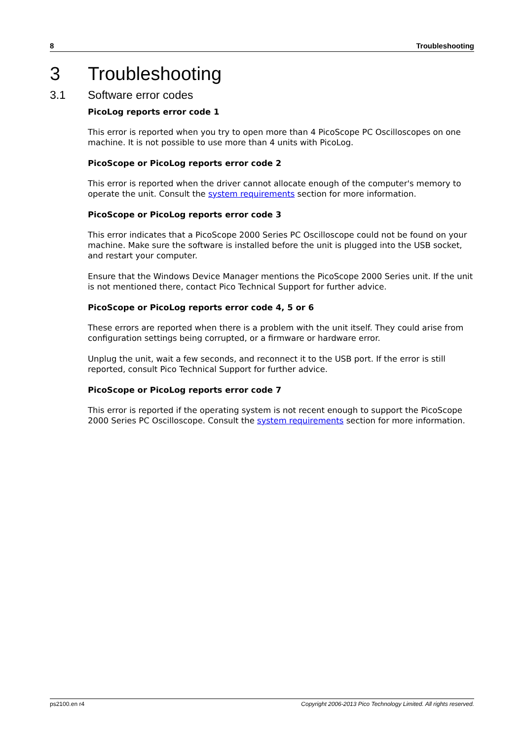8 Troubleshooting
3 Troubleshooting
3.1 Software error codes
PicoLog reports error code 1
This error is reported when you try to open more than 4 PicoScope PC Oscilloscopes on one machine. It is not possible to use more than 4 units with PicoLog.
PicoScope or PicoLog reports error code 2
This error is reported when the driver cannot allocate enough of the computer's memory to operate the unit. Consult the system requirements section for more information.
PicoScope or PicoLog reports error code 3
This error indicates that a PicoScope 2000 Series PC Oscilloscope could not be found on your machine. Make sure the software is installed before the unit is plugged into the USB socket, and restart your computer.
Ensure that the Windows Device Manager mentions the PicoScope 2000 Series unit. If the unit is not mentioned there, contact Pico Technical Support for further advice.
PicoScope or PicoLog reports error code 4, 5 or 6
These errors are reported when there is a problem with the unit itself. They could arise from configuration settings being corrupted, or a firmware or hardware error.
Unplug the unit, wait a few seconds, and reconnect it to the USB port. If the error is still reported, consult Pico Technical Support for further advice.
PicoScope or PicoLog reports error code 7
This error is reported if the operating system is not recent enough to support the PicoScope 2000 Series PC Oscilloscope. Consult the system requirements section for more information.
ps2100.en r4 Copyright 2006-2013 Pico Technology Limited. All rights reserved.